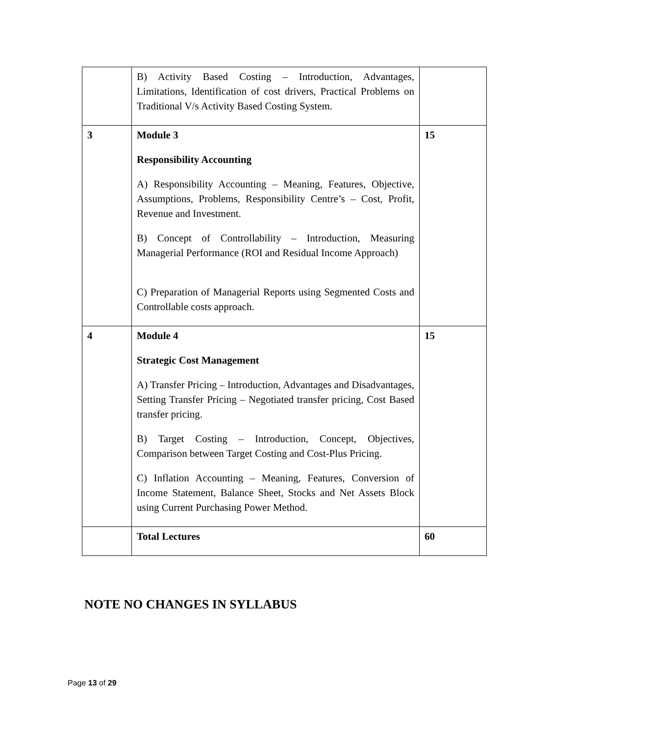| | B) Activity Based Costing – Introduction, Advantages, Limitations, Identification of cost drivers, Practical Problems on Traditional V/s Activity Based Costing System. | |
| 3 | Module 3 Responsibility Accounting A) Responsibility Accounting – Meaning, Features, Objective, Assumptions, Problems, Responsibility Centre’s – Cost, Profit, Revenue and Investment. B) Concept of Controllability – Introduction, Measuring Managerial Performance (ROI and Residual Income Approach) C) Preparation of Managerial Reports using Segmented Costs and Controllable costs approach. | 15 |
| 4 | Module 4 Strategic Cost Management A) Transfer Pricing – Introduction, Advantages and Disadvantages, Setting Transfer Pricing – Negotiated transfer pricing, Cost Based transfer pricing. B) Target Costing – Introduction, Concept, Objectives, Comparison between Target Costing and Cost-Plus Pricing. C) Inflation Accounting – Meaning, Features, Conversion of Income Statement, Balance Sheet, Stocks and Net Assets Block using Current Purchasing Power Method. | 15 |
| | Total Lectures | 60 |
NOTE NO CHANGES IN SYLLABUS
Page 13 of 29